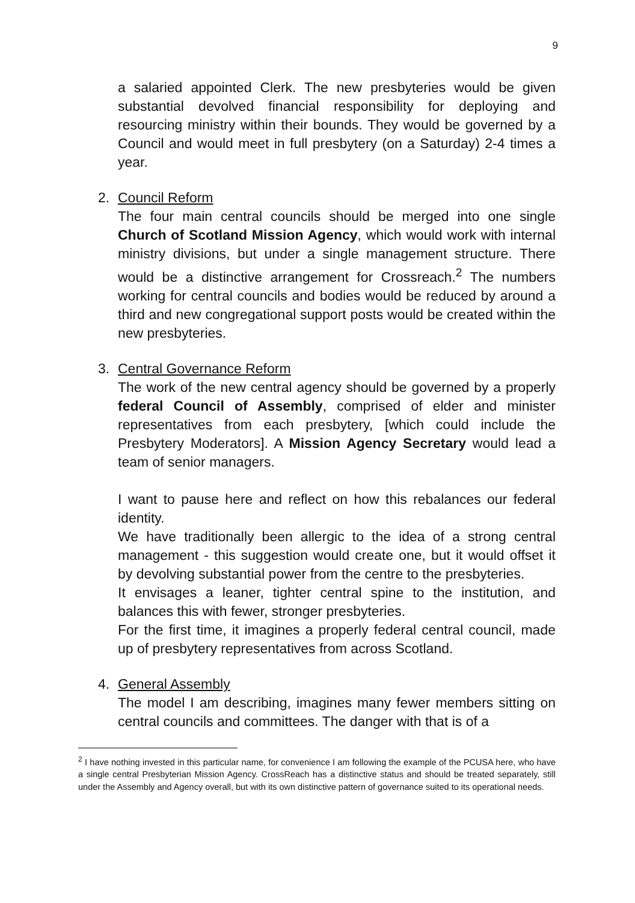9
a salaried appointed Clerk. The new presbyteries would be given substantial devolved financial responsibility for deploying and resourcing ministry within their bounds. They would be governed by a Council and would meet in full presbytery (on a Saturday) 2-4 times a year.
2.
Council Reform
The four main central councils should be merged into one single Church of Scotland Mission Agency, which would work with internal ministry divisions, but under a single management structure. There would be a distinctive arrangement for Crossreach.<sup>2</sup> The numbers working for central councils and bodies would be reduced by around a third and new congregational support posts would be created within the new presbyteries.
3.
Central Governance Reform
The work of the new central agency should be governed by a properly federal Council of Assembly, comprised of elder and minister representatives from each presbytery, [which could include the Presbytery Moderators]. A Mission Agency Secretary would lead a team of senior managers.
I want to pause here and reflect on how this rebalances our federal identity.
We have traditionally been allergic to the idea of a strong central management - this suggestion would create one, but it would offset it by devolving substantial power from the centre to the presbyteries.
It envisages a leaner, tighter central spine to the institution, and balances this with fewer, stronger presbyteries.
For the first time, it imagines a properly federal central council, made up of presbytery representatives from across Scotland.
4.
General Assembly
The model I am describing, imagines many fewer members sitting on central councils and committees. The danger with that is of a
<sup>2</sup> I have nothing invested in this particular name, for convenience I am following the example of the PCUSA here, who have a single central Presbyterian Mission Agency. CrossReach has a distinctive status and should be treated separately, still under the Assembly and Agency overall, but with its own distinctive pattern of governance suited to its operational needs.